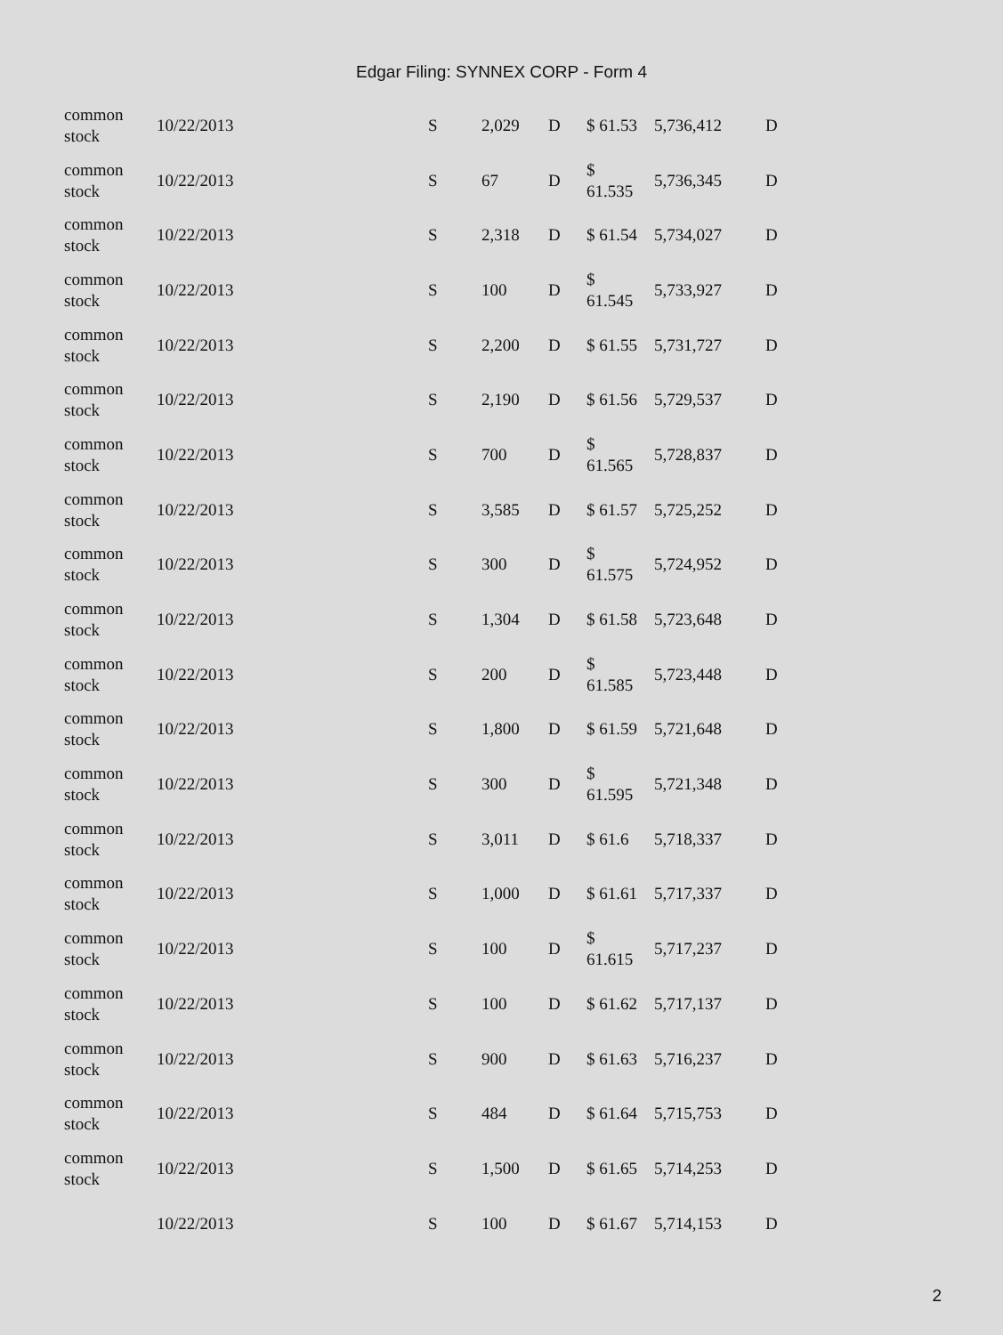Edgar Filing: SYNNEX CORP - Form 4
| common stock | 10/22/2013 | S | 2,029 | D | $ 61.53 | 5,736,412 | D |
| common stock | 10/22/2013 | S | 67 | D | $ 61.535 | 5,736,345 | D |
| common stock | 10/22/2013 | S | 2,318 | D | $ 61.54 | 5,734,027 | D |
| common stock | 10/22/2013 | S | 100 | D | $ 61.545 | 5,733,927 | D |
| common stock | 10/22/2013 | S | 2,200 | D | $ 61.55 | 5,731,727 | D |
| common stock | 10/22/2013 | S | 2,190 | D | $ 61.56 | 5,729,537 | D |
| common stock | 10/22/2013 | S | 700 | D | $ 61.565 | 5,728,837 | D |
| common stock | 10/22/2013 | S | 3,585 | D | $ 61.57 | 5,725,252 | D |
| common stock | 10/22/2013 | S | 300 | D | $ 61.575 | 5,724,952 | D |
| common stock | 10/22/2013 | S | 1,304 | D | $ 61.58 | 5,723,648 | D |
| common stock | 10/22/2013 | S | 200 | D | $ 61.585 | 5,723,448 | D |
| common stock | 10/22/2013 | S | 1,800 | D | $ 61.59 | 5,721,648 | D |
| common stock | 10/22/2013 | S | 300 | D | $ 61.595 | 5,721,348 | D |
| common stock | 10/22/2013 | S | 3,011 | D | $ 61.6 | 5,718,337 | D |
| common stock | 10/22/2013 | S | 1,000 | D | $ 61.61 | 5,717,337 | D |
| common stock | 10/22/2013 | S | 100 | D | $ 61.615 | 5,717,237 | D |
| common stock | 10/22/2013 | S | 100 | D | $ 61.62 | 5,717,137 | D |
| common stock | 10/22/2013 | S | 900 | D | $ 61.63 | 5,716,237 | D |
| common stock | 10/22/2013 | S | 484 | D | $ 61.64 | 5,715,753 | D |
| common stock | 10/22/2013 | S | 1,500 | D | $ 61.65 | 5,714,253 | D |
| | 10/22/2013 | S | 100 | D | $ 61.67 | 5,714,153 | D |
2